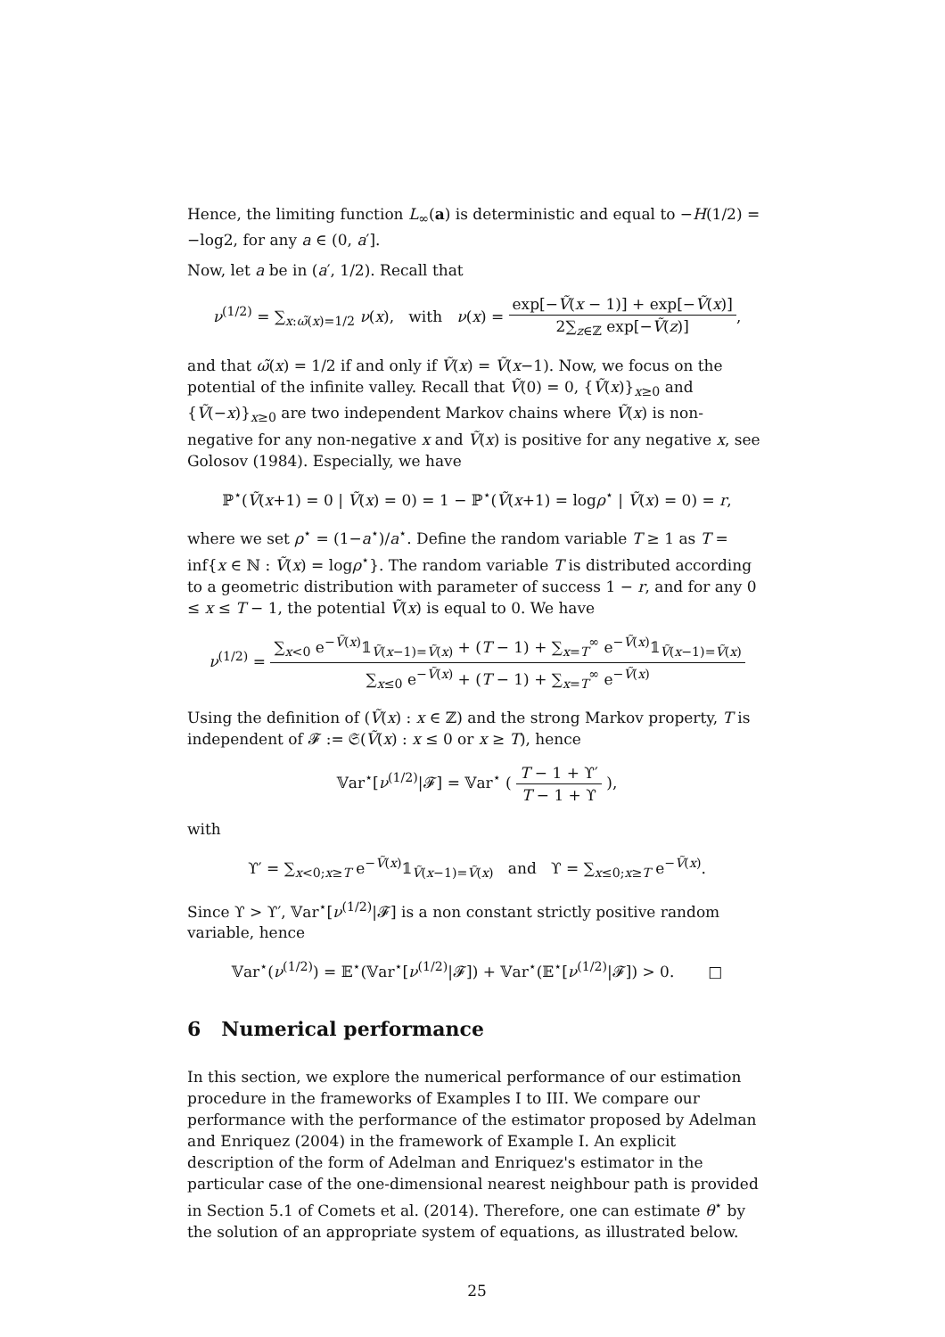Hence, the limiting function L<sub>∞</sub>(a) is deterministic and equal to −H(1/2) = −log2, for any a ∈ (0, a′].
Now, let a be in (a′, 1/2). Recall that
ν<sup>(1/2)</sup> = ∑<sub>x:ω̃(x)=1/2</sub> ν(x), with ν(x) = exp[−Ṽ(x − 1)] + exp[−Ṽ(x)] 2∑<sub>z∈ℤ</sub> exp[−Ṽ(z)],
and that ω̃(x) = 1/2 if and only if Ṽ(x) = Ṽ(x−1). Now, we focus on the potential of the infinite valley. Recall that Ṽ(0) = 0, {Ṽ(x)}<sub>x≥0</sub> and {Ṽ(−x)}<sub>x≥0</sub> are two independent Markov chains where Ṽ(x) is non-negative for any non-negative x and Ṽ(x) is positive for any negative x, see Golosov (1984). Especially, we have
ℙ<sup>⋆</sup>(Ṽ(x+1) = 0 | Ṽ(x) = 0) = 1 − ℙ<sup>⋆</sup>(Ṽ(x+1) = logρ<sup>⋆</sup> | Ṽ(x) = 0) = r,
where we set ρ<sup>⋆</sup> = (1−a<sup>⋆</sup>)/a<sup>⋆</sup>. Define the random variable T ≥ 1 as T = inf{x ∈ ℕ : Ṽ(x) = logρ<sup>⋆</sup>}. The random variable T is distributed according to a geometric distribution with parameter of success 1 − r, and for any 0 ≤ x ≤ T − 1, the potential Ṽ(x) is equal to 0. We have
ν<sup>(1/2)</sup> = ∑<sub>x<0</sub> e<sup>−Ṽ(x)</sup>𝟙<sub>Ṽ(x−1)=Ṽ(x)</sub> + (T − 1) + ∑<sub>x=T</sub><sup>∞</sup> e<sup>−Ṽ(x)</sup>𝟙<sub>Ṽ(x−1)=Ṽ(x)</sub> ∑<sub>x≤0</sub> e<sup>−Ṽ(x)</sup> + (T − 1) + ∑<sub>x=T</sub><sup>∞</sup> e<sup>−Ṽ(x)</sup>
Using the definition of (Ṽ(x) : x ∈ ℤ) and the strong Markov property, T is independent of 𝓕 := 𝔖(Ṽ(x) : x ≤ 0 or x ≥ T), hence
𝕍ar<sup>⋆</sup>[ν<sup>(1/2)</sup>|𝓕] = 𝕍ar<sup>⋆</sup> ( T − 1 + ϒ′ T − 1 + ϒ ),
with
ϒ′ = ∑<sub>x<0;x≥T</sub> e<sup>−Ṽ(x)</sup>𝟙<sub>Ṽ(x−1)=Ṽ(x)</sub> and ϒ = ∑<sub>x≤0;x≥T</sub> e<sup>−Ṽ(x)</sup>.
Since ϒ > ϒ′, 𝕍ar<sup>⋆</sup>[ν<sup>(1/2)</sup>|𝓕] is a non constant strictly positive random variable, hence
𝕍ar<sup>⋆</sup>(ν<sup>(1/2)</sup>) = 𝔼<sup>⋆</sup>(𝕍ar<sup>⋆</sup>[ν<sup>(1/2)</sup>|𝓕]) + 𝕍ar<sup>⋆</sup>(𝔼<sup>⋆</sup>[ν<sup>(1/2)</sup>|𝓕]) > 0. □
6 Numerical performance
In this section, we explore the numerical performance of our estimation procedure in the frameworks of Examples I to III. We compare our performance with the performance of the estimator proposed by Adelman and Enriquez (2004) in the framework of Example I. An explicit description of the form of Adelman and Enriquez's estimator in the particular case of the one-dimensional nearest neighbour path is provided in Section 5.1 of Comets et al. (2014). Therefore, one can estimate θ<sup>⋆</sup> by the solution of an appropriate system of equations, as illustrated below.
25